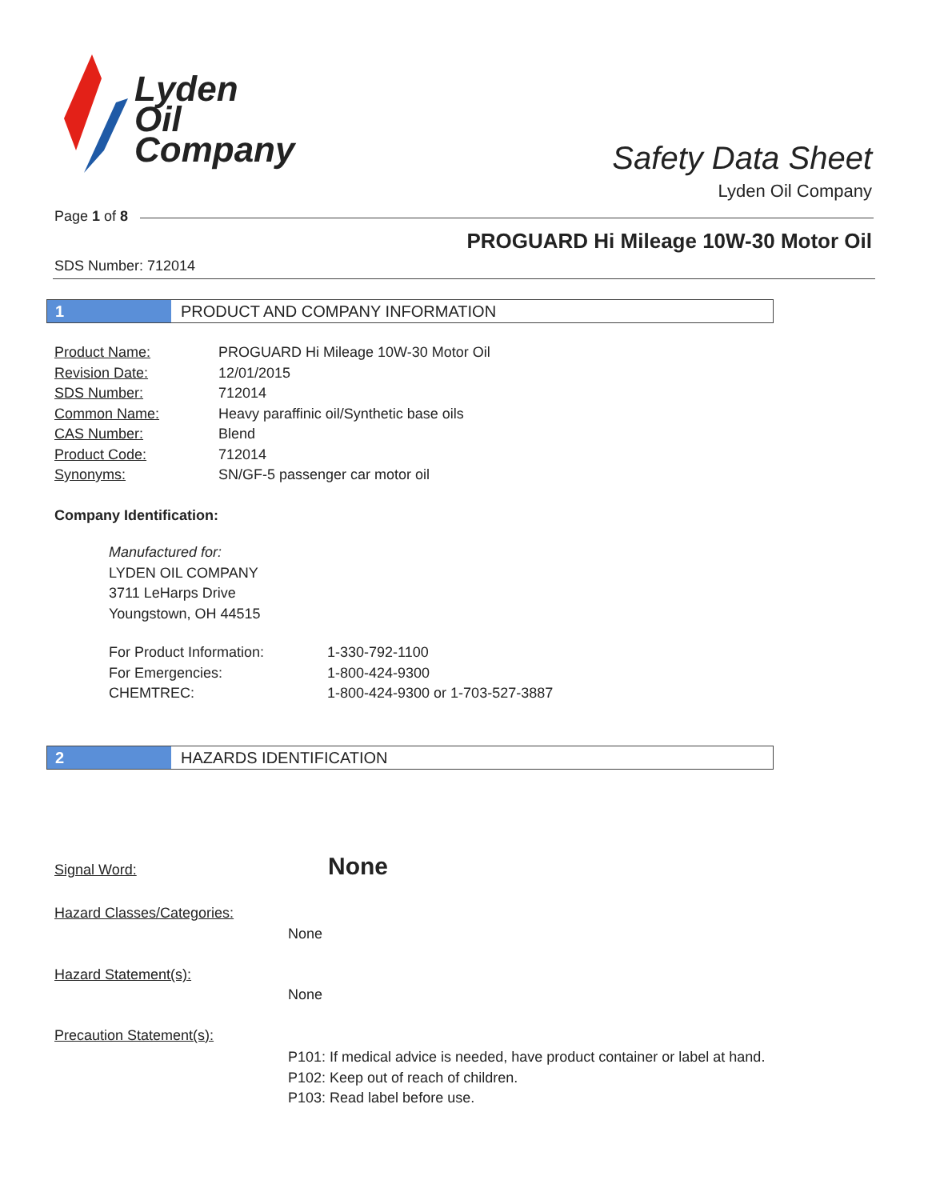Lyden
Oil
Company
Safety Data Sheet
Lyden Oil Company
Page 1 of 8
PROGUARD Hi Mileage 10W-30 Motor Oil
SDS Number: 712014
1 PRODUCT AND COMPANY INFORMATION
| Product Name: | PROGUARD Hi Mileage 10W-30 Motor Oil |
| Revision Date: | 12/01/2015 |
| SDS Number: | 712014 |
| Common Name: | Heavy paraffinic oil/Synthetic base oils |
| CAS Number: | Blend |
| Product Code: | 712014 |
| Synonyms: | SN/GF-5 passenger car motor oil |
Company Identification:
Manufactured for:
LYDEN OIL COMPANY
3711 LeHarps Drive
Youngstown, OH 44515
| For Product Information: | 1-330-792-1100 |
| For Emergencies: | 1-800-424-9300 |
| CHEMTREC: | 1-800-424-9300 or 1-703-527-3887 |
2 HAZARDS IDENTIFICATION
Signal Word: None
Hazard Classes/Categories:
None
Hazard Statement(s):
None
Precaution Statement(s):
P101: If medical advice is needed, have product container or label at hand.
P102: Keep out of reach of children.
P103: Read label before use.